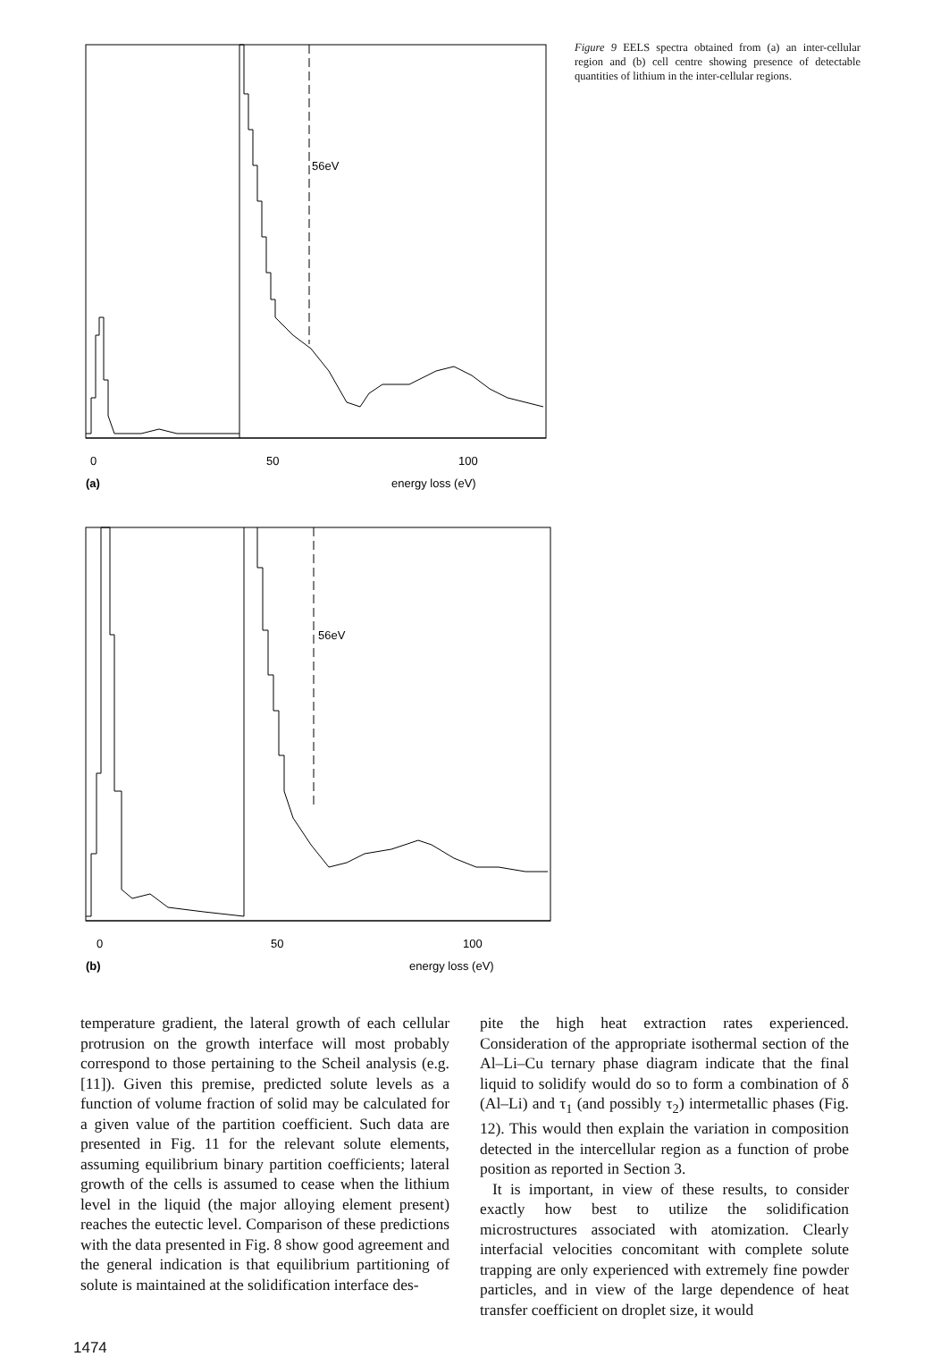56eV
0
50
100
(a)
energy loss (eV)
56eV
0
50
100
(b)
energy loss (eV)
Figure 9 EELS spectra obtained from (a) an inter-cellular region and (b) cell centre showing presence of detectable quantities of lithium in the inter-cellular regions.
temperature gradient, the lateral growth of each cellular protrusion on the growth interface will most probably correspond to those pertaining to the Scheil analysis (e.g. [11]). Given this premise, predicted solute levels as a function of volume fraction of solid may be calculated for a given value of the partition coefficient. Such data are presented in Fig. 11 for the relevant solute elements, assuming equilibrium binary partition coefficients; lateral growth of the cells is assumed to cease when the lithium level in the liquid (the major alloying element present) reaches the eutectic level. Comparison of these predictions with the data presented in Fig. 8 show good agreement and the general indication is that equilibrium partitioning of solute is maintained at the solidification interface des-
pite the high heat extraction rates experienced. Consideration of the appropriate isothermal section of the Al–Li–Cu ternary phase diagram indicate that the final liquid to solidify would do so to form a combination of δ (Al–Li) and τ<sub>1</sub> (and possibly τ<sub>2</sub>) intermetallic phases (Fig. 12). This would then explain the variation in composition detected in the intercellular region as a function of probe position as reported in Section 3.
It is important, in view of these results, to consider exactly how best to utilize the solidification microstructures associated with atomization. Clearly interfacial velocities concomitant with complete solute trapping are only experienced with extremely fine powder particles, and in view of the large dependence of heat transfer coefficient on droplet size, it would
1474